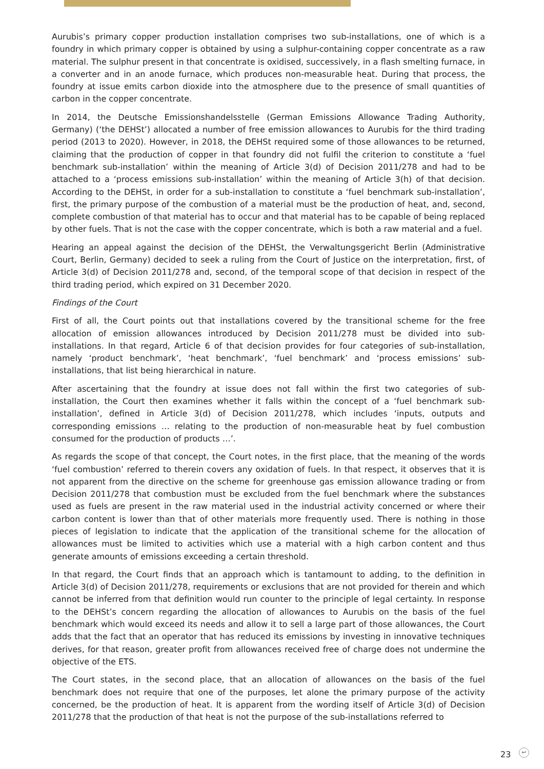Aurubis’s primary copper production installation comprises two sub-installations, one of which is a foundry in which primary copper is obtained by using a sulphur-containing copper concentrate as a raw material. The sulphur present in that concentrate is oxidised, successively, in a flash smelting furnace, in a converter and in an anode furnace, which produces non-measurable heat. During that process, the foundry at issue emits carbon dioxide into the atmosphere due to the presence of small quantities of carbon in the copper concentrate.
In 2014, the Deutsche Emissionshandelsstelle (German Emissions Allowance Trading Authority, Germany) (‘the DEHSt’) allocated a number of free emission allowances to Aurubis for the third trading period (2013 to 2020). However, in 2018, the DEHSt required some of those allowances to be returned, claiming that the production of copper in that foundry did not fulfil the criterion to constitute a ‘fuel benchmark sub-installation’ within the meaning of Article 3(d) of Decision 2011/278 and had to be attached to a ‘process emissions sub-installation’ within the meaning of Article 3(h) of that decision. According to the DEHSt, in order for a sub-installation to constitute a ‘fuel benchmark sub-installation’, first, the primary purpose of the combustion of a material must be the production of heat, and, second, complete combustion of that material has to occur and that material has to be capable of being replaced by other fuels. That is not the case with the copper concentrate, which is both a raw material and a fuel.
Hearing an appeal against the decision of the DEHSt, the Verwaltungsgericht Berlin (Administrative Court, Berlin, Germany) decided to seek a ruling from the Court of Justice on the interpretation, first, of Article 3(d) of Decision 2011/278 and, second, of the temporal scope of that decision in respect of the third trading period, which expired on 31 December 2020.
Findings of the Court
First of all, the Court points out that installations covered by the transitional scheme for the free allocation of emission allowances introduced by Decision 2011/278 must be divided into sub-installations. In that regard, Article 6 of that decision provides for four categories of sub-installation, namely ‘product benchmark’, ‘heat benchmark’, ‘fuel benchmark’ and ‘process emissions’ sub-installations, that list being hierarchical in nature.
After ascertaining that the foundry at issue does not fall within the first two categories of sub-installation, the Court then examines whether it falls within the concept of a ‘fuel benchmark sub-installation’, defined in Article 3(d) of Decision 2011/278, which includes ‘inputs, outputs and corresponding emissions … relating to the production of non-measurable heat by fuel combustion consumed for the production of products …’.
As regards the scope of that concept, the Court notes, in the first place, that the meaning of the words ‘fuel combustion’ referred to therein covers any oxidation of fuels. In that respect, it observes that it is not apparent from the directive on the scheme for greenhouse gas emission allowance trading or from Decision 2011/278 that combustion must be excluded from the fuel benchmark where the substances used as fuels are present in the raw material used in the industrial activity concerned or where their carbon content is lower than that of other materials more frequently used. There is nothing in those pieces of legislation to indicate that the application of the transitional scheme for the allocation of allowances must be limited to activities which use a material with a high carbon content and thus generate amounts of emissions exceeding a certain threshold.
In that regard, the Court finds that an approach which is tantamount to adding, to the definition in Article 3(d) of Decision 2011/278, requirements or exclusions that are not provided for therein and which cannot be inferred from that definition would run counter to the principle of legal certainty. In response to the DEHSt’s concern regarding the allocation of allowances to Aurubis on the basis of the fuel benchmark which would exceed its needs and allow it to sell a large part of those allowances, the Court adds that the fact that an operator that has reduced its emissions by investing in innovative techniques derives, for that reason, greater profit from allowances received free of charge does not undermine the objective of the ETS.
The Court states, in the second place, that an allocation of allowances on the basis of the fuel benchmark does not require that one of the purposes, let alone the primary purpose of the activity concerned, be the production of heat. It is apparent from the wording itself of Article 3(d) of Decision 2011/278 that the production of that heat is not the purpose of the sub-installations referred to
23 ↩